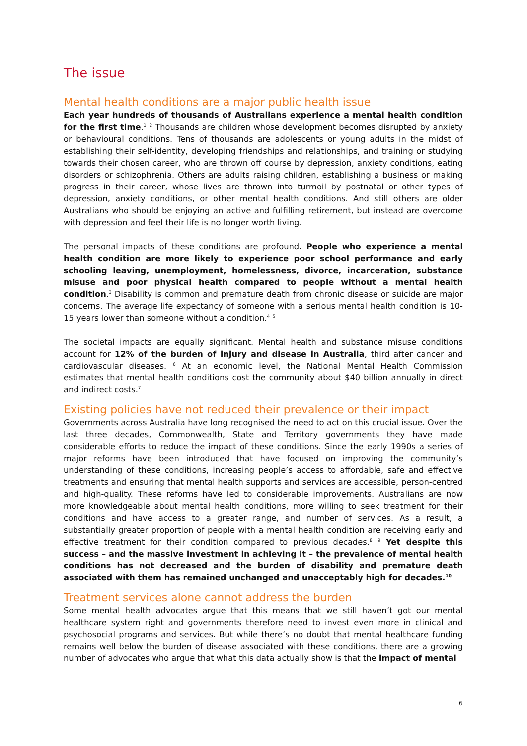The issue
Mental health conditions are a major public health issue
Each year hundreds of thousands of Australians experience a mental health condition for the first time.<sup>1</sup> <sup>2</sup> Thousands are children whose development becomes disrupted by anxiety or behavioural conditions. Tens of thousands are adolescents or young adults in the midst of establishing their self-identity, developing friendships and relationships, and training or studying towards their chosen career, who are thrown off course by depression, anxiety conditions, eating disorders or schizophrenia. Others are adults raising children, establishing a business or making progress in their career, whose lives are thrown into turmoil by postnatal or other types of depression, anxiety conditions, or other mental health conditions. And still others are older Australians who should be enjoying an active and fulfilling retirement, but instead are overcome with depression and feel their life is no longer worth living.
The personal impacts of these conditions are profound. People who experience a mental health condition are more likely to experience poor school performance and early schooling leaving, unemployment, homelessness, divorce, incarceration, substance misuse and poor physical health compared to people without a mental health condition.<sup>3</sup> Disability is common and premature death from chronic disease or suicide are major concerns. The average life expectancy of someone with a serious mental health condition is 10-15 years lower than someone without a condition.<sup>4</sup> <sup>5</sup>
The societal impacts are equally significant. Mental health and substance misuse conditions account for 12% of the burden of injury and disease in Australia, third after cancer and cardiovascular diseases. <sup>6</sup> At an economic level, the National Mental Health Commission estimates that mental health conditions cost the community about $40 billion annually in direct and indirect costs.<sup>7</sup>
Existing policies have not reduced their prevalence or their impact
Governments across Australia have long recognised the need to act on this crucial issue. Over the last three decades, Commonwealth, State and Territory governments they have made considerable efforts to reduce the impact of these conditions. Since the early 1990s a series of major reforms have been introduced that have focused on improving the community’s understanding of these conditions, increasing people’s access to affordable, safe and effective treatments and ensuring that mental health supports and services are accessible, person-centred and high-quality. These reforms have led to considerable improvements. Australians are now more knowledgeable about mental health conditions, more willing to seek treatment for their conditions and have access to a greater range, and number of services. As a result, a substantially greater proportion of people with a mental health condition are receiving early and effective treatment for their condition compared to previous decades.<sup>8</sup> <sup>9</sup> Yet despite this success – and the massive investment in achieving it – the prevalence of mental health conditions has not decreased and the burden of disability and premature death associated with them has remained unchanged and unacceptably high for decades.<sup>10</sup>
Treatment services alone cannot address the burden
Some mental health advocates argue that this means that we still haven’t got our mental healthcare system right and governments therefore need to invest even more in clinical and psychosocial programs and services. But while there’s no doubt that mental healthcare funding remains well below the burden of disease associated with these conditions, there are a growing number of advocates who argue that what this data actually show is that the impact of mental
6